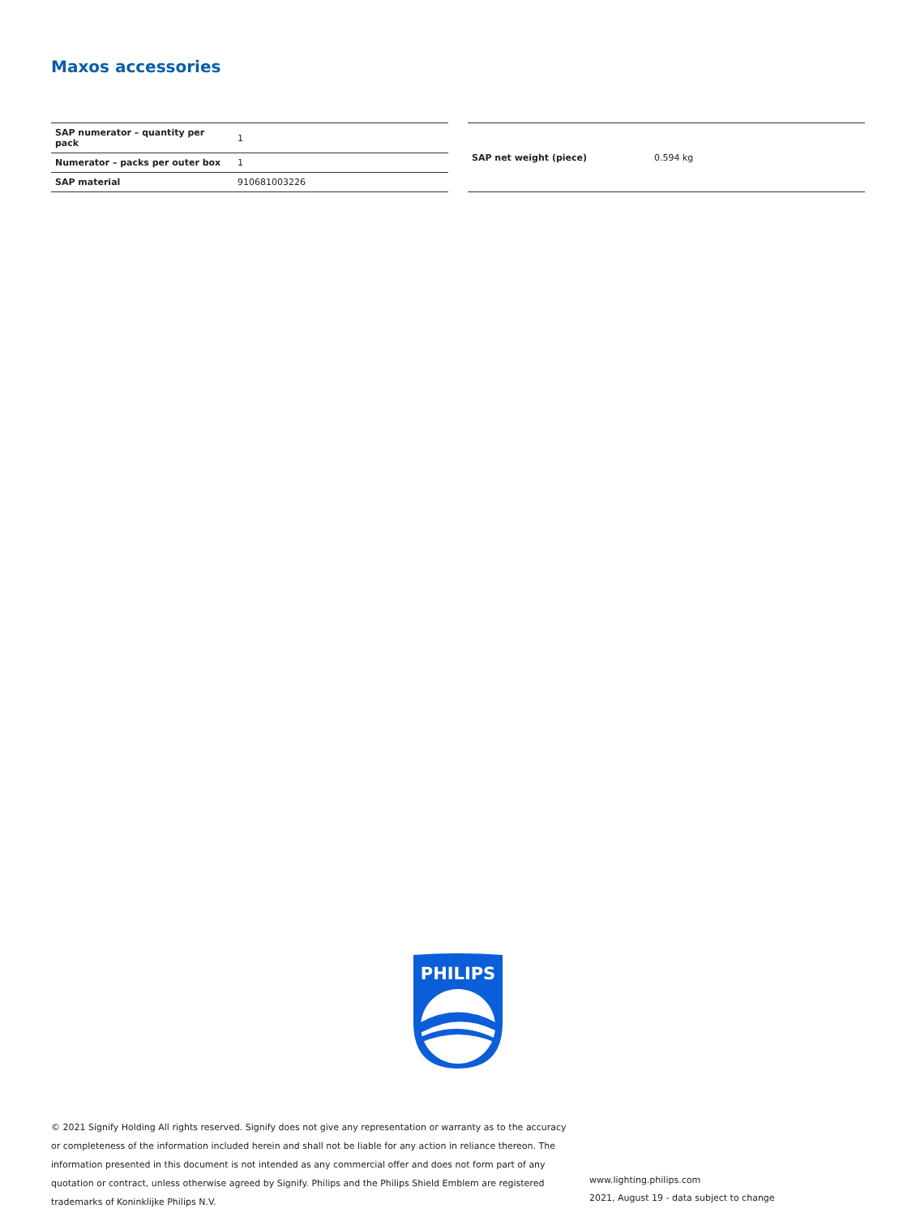Maxos accessories
| SAP numerator – quantity per pack | 1 |
| Numerator – packs per outer box | 1 |
| SAP material | 910681003226 |
| SAP net weight (piece) | 0.594 kg |
PHILIPS
© 2021 Signify Holding All rights reserved. Signify does not give any representation or warranty as to the accuracy or completeness of the information included herein and shall not be liable for any action in reliance thereon. The information presented in this document is not intended as any commercial offer and does not form part of any quotation or contract, unless otherwise agreed by Signify. Philips and the Philips Shield Emblem are registered trademarks of Koninklijke Philips N.V.
www.lighting.philips.com
2021, August 19 - data subject to change